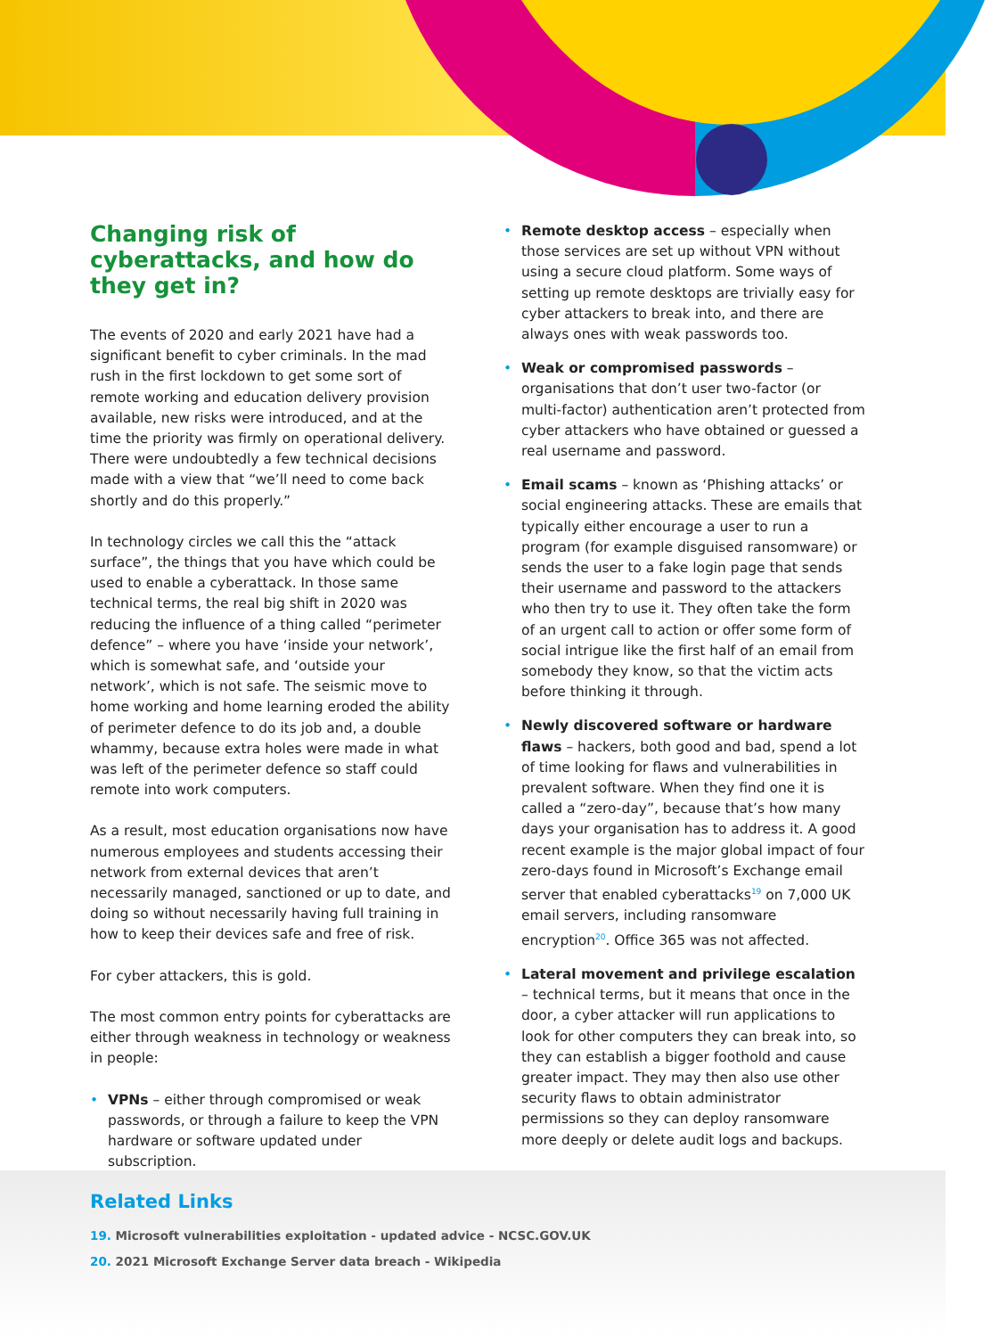Changing risk of cyberattacks, and how do they get in?
The events of 2020 and early 2021 have had a significant benefit to cyber criminals. In the mad rush in the first lockdown to get some sort of remote working and education delivery provision available, new risks were introduced, and at the time the priority was firmly on operational delivery. There were undoubtedly a few technical decisions made with a view that “we’ll need to come back shortly and do this properly.”
In technology circles we call this the “attack surface”, the things that you have which could be used to enable a cyberattack. In those same technical terms, the real big shift in 2020 was reducing the influence of a thing called “perimeter defence” – where you have ‘inside your network’, which is somewhat safe, and ‘outside your network’, which is not safe. The seismic move to home working and home learning eroded the ability of perimeter defence to do its job and, a double whammy, because extra holes were made in what was left of the perimeter defence so staff could remote into work computers.
As a result, most education organisations now have numerous employees and students accessing their network from external devices that aren’t necessarily managed, sanctioned or up to date, and doing so without necessarily having full training in how to keep their devices safe and free of risk.
For cyber attackers, this is gold.
The most common entry points for cyberattacks are either through weakness in technology or weakness in people:
VPNs – either through compromised or weak passwords, or through a failure to keep the VPN hardware or software updated under subscription.
Remote desktop access – especially when those services are set up without VPN without using a secure cloud platform. Some ways of setting up remote desktops are trivially easy for cyber attackers to break into, and there are always ones with weak passwords too.
Weak or compromised passwords – organisations that don’t user two-factor (or multi-factor) authentication aren’t protected from cyber attackers who have obtained or guessed a real username and password.
Email scams – known as ‘Phishing attacks’ or social engineering attacks. These are emails that typically either encourage a user to run a program (for example disguised ransomware) or sends the user to a fake login page that sends their username and password to the attackers who then try to use it. They often take the form of an urgent call to action or offer some form of social intrigue like the first half of an email from somebody they know, so that the victim acts before thinking it through.
Newly discovered software or hardware flaws – hackers, both good and bad, spend a lot of time looking for flaws and vulnerabilities in prevalent software. When they find one it is called a “zero-day”, because that’s how many days your organisation has to address it. A good recent example is the major global impact of four zero-days found in Microsoft’s Exchange email server that enabled cyberattacks<sup>19</sup> on 7,000 UK email servers, including ransomware encryption<sup>20</sup>. Office 365 was not affected.
Lateral movement and privilege escalation – technical terms, but it means that once in the door, a cyber attacker will run applications to look for other computers they can break into, so they can establish a bigger foothold and cause greater impact. They may then also use other security flaws to obtain administrator permissions so they can deploy ransomware more deeply or delete audit logs and backups.
Related Links
19. Microsoft vulnerabilities exploitation - updated advice - NCSC.GOV.UK
20. 2021 Microsoft Exchange Server data breach - Wikipedia